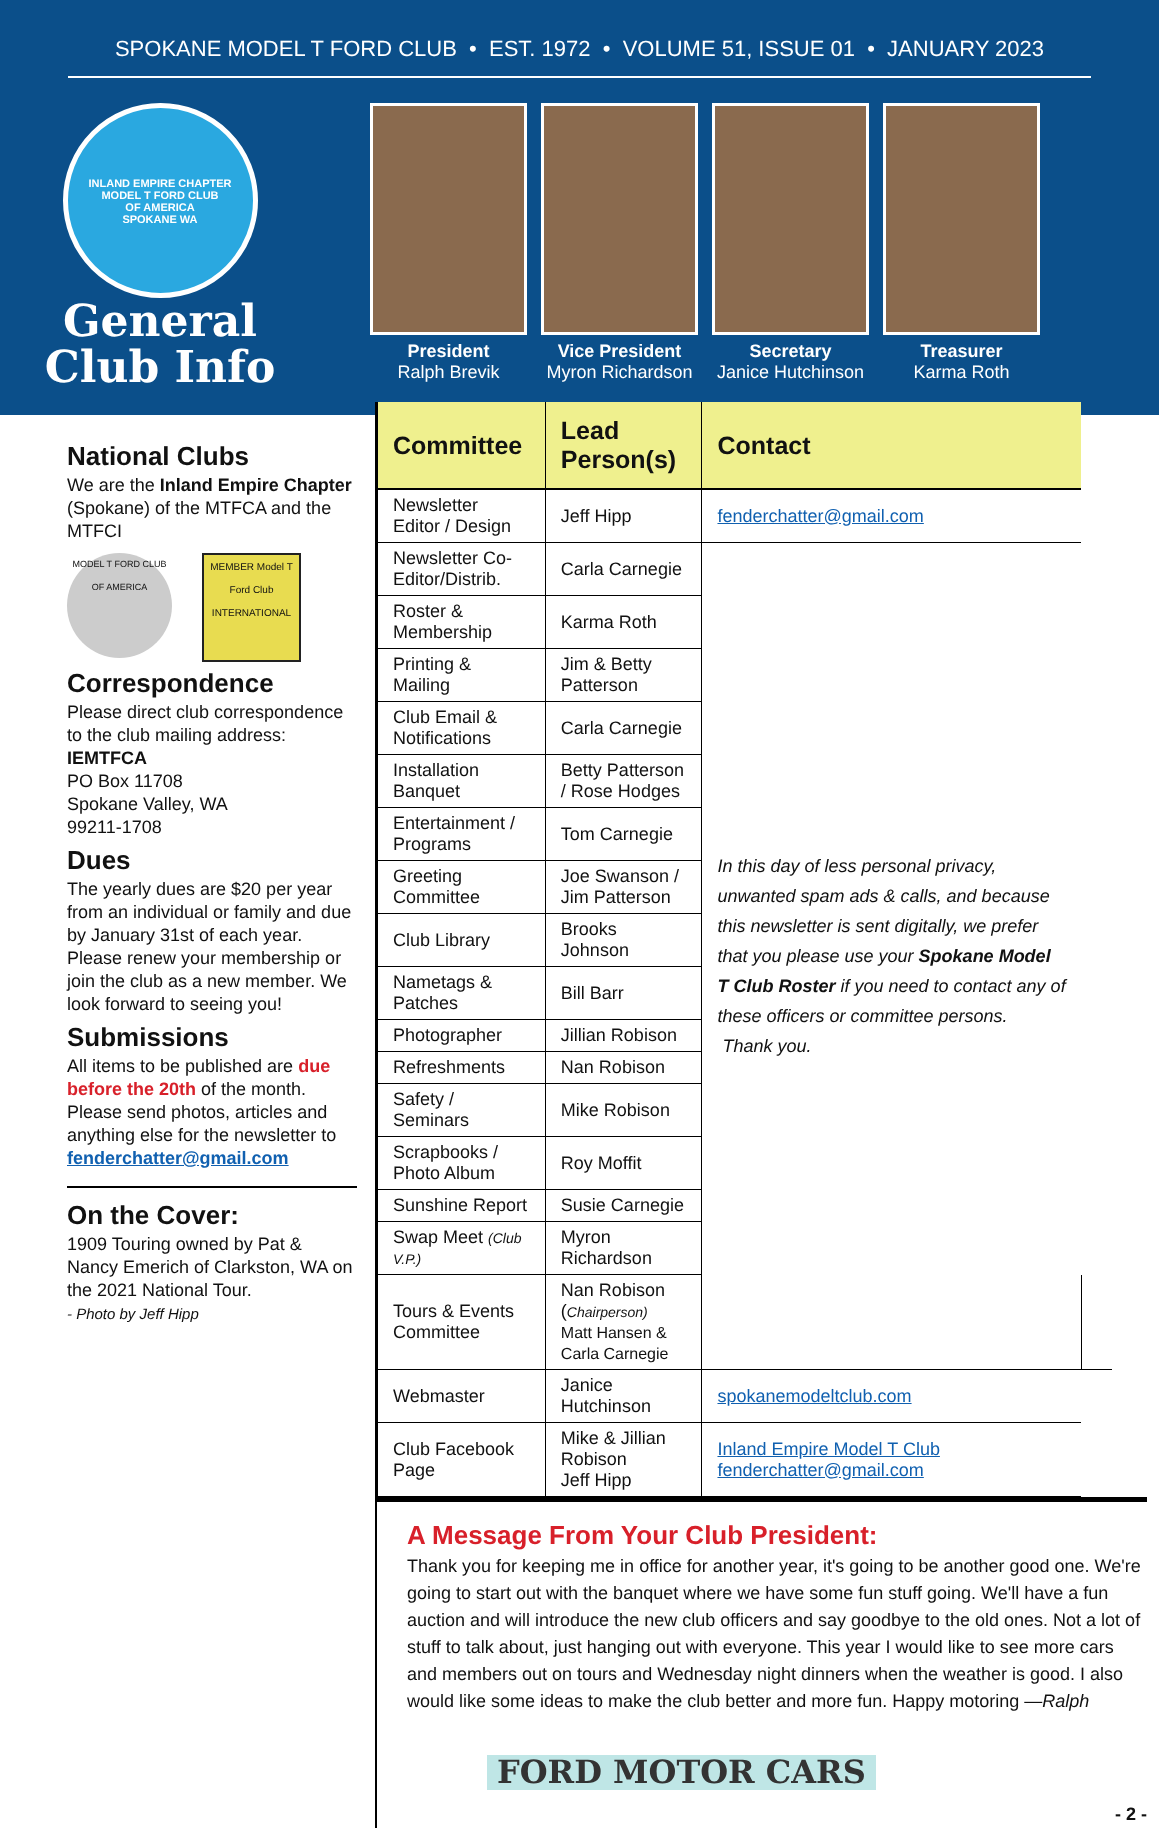SPOKANE MODEL T FORD CLUB • EST. 1972 • VOLUME 51, ISSUE 01 • JANUARY 2023
INLAND EMPIRE CHAPTER
MODEL T FORD CLUB
OF AMERICA
SPOKANE WA
General
Club Info
President
Ralph Brevik
Vice President
Myron Richardson
Secretary
Janice Hutchinson
Treasurer
Karma Roth
National Clubs
We are the Inland Empire Chapter (Spokane) of the MTFCA and the MTFCI
MODEL T FORD CLUB OF AMERICA
MEMBER Model T Ford Club INTERNATIONAL
Correspondence
Please direct club correspondence to the club mailing address:
IEMTFCA
PO Box 11708
Spokane Valley, WA
99211-1708
Dues
The yearly dues are $20 per year from an individual or family and due by January 31st of each year. Please renew your membership or join the club as a new member. We look forward to seeing you!
Submissions
All items to be published are due before the 20th of the month. Please send photos, articles and anything else for the newsletter to fenderchatter@gmail.com
On the Cover:
1909 Touring owned by Pat & Nancy Emerich of Clarkston, WA on the 2021 National Tour.
- Photo by Jeff Hipp
| Committee | Lead Person(s) | Contact | |
| --- | --- | --- | --- |
| Newsletter Editor / Design | Jeff Hipp | fenderchatter@gmail.com | |
| Newsletter Co-Editor/Distrib. | Carla Carnegie | In this day of less personal privacy, unwanted spam ads & calls, and because this newsletter is sent digitally, we prefer that you please use your Spokane Model T Club Roster if you need to contact any of these officers or committee persons. Thank you. | |
| Roster & Membership | Karma Roth | | |
| Printing & Mailing | Jim & Betty Patterson | | |
| Club Email & Notifications | Carla Carnegie | | |
| Installation Banquet | Betty Patterson / Rose Hodges | | |
| Entertainment / Programs | Tom Carnegie | | |
| Greeting Committee | Joe Swanson / Jim Patterson | | |
| Club Library | Brooks Johnson | | |
| Nametags & Patches | Bill Barr | | |
| Photographer | Jillian Robison | | |
| Refreshments | Nan Robison | | |
| Safety / Seminars | Mike Robison | | |
| Scrapbooks / Photo Album | Roy Moffit | | |
| Sunshine Report | Susie Carnegie | | |
| Swap Meet (Club V.P.) | Myron Richardson | | |
| Tours & Events Committee | Nan Robison ( Chairperson) Matt Hansen & Carla Carnegie | | |
| Webmaster | Janice Hutchinson | spokanemodeltclub.com | |
| Club Facebook Page | Mike & Jillian Robison Jeff Hipp | Inland Empire Model T Club fenderchatter@gmail.com | |
A Message From Your Club President:
Thank you for keeping me in office for another year, it's going to be another good one. We're going to start out with the banquet where we have some fun stuff going. We'll have a fun auction and will introduce the new club officers and say goodbye to the old ones. Not a lot of stuff to talk about, just hanging out with everyone. This year I would like to see more cars and members out on tours and Wednesday night dinners when the weather is good. I also would like some ideas to make the club better and more fun. Happy motoring —Ralph
FORD MOTOR CARS
- 2 -